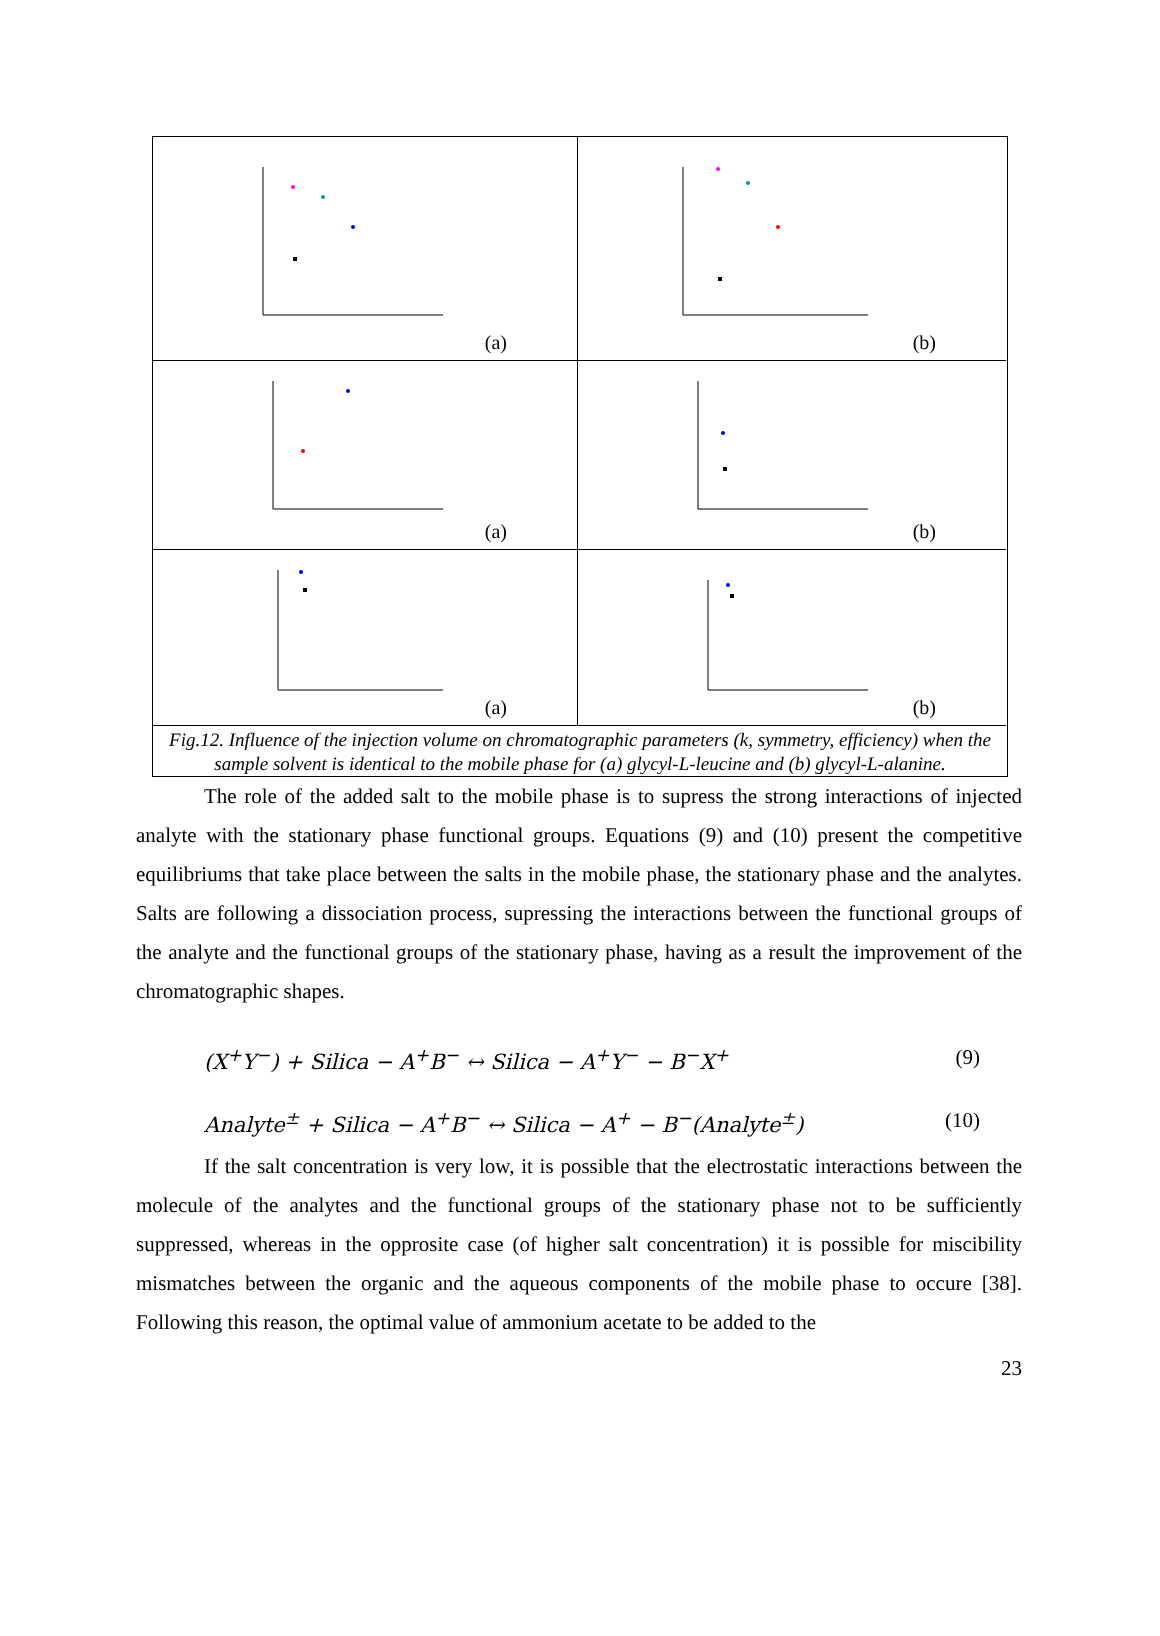(a)
(b)
(a)
(b)
(a)
(b)
Fig.12. Influence of the injection volume on chromatographic parameters (k, symmetry, efficiency) when the sample solvent is identical to the mobile phase for (a) glycyl-L-leucine and (b) glycyl-L-alanine.
The role of the added salt to the mobile phase is to supress the strong interactions of injected analyte with the stationary phase functional groups. Equations (9) and (10) present the competitive equilibriums that take place between the salts in the mobile phase, the stationary phase and the analytes. Salts are following a dissociation process, supressing the interactions between the functional groups of the analyte and the functional groups of the stationary phase, having as a result the improvement of the chromatographic shapes.
(X<sup>+</sup>Y<sup>−</sup>) + Silica − A<sup>+</sup>B<sup>−</sup> ↔ Silica − A<sup>+</sup>Y<sup>−</sup> − B<sup>−</sup>X<sup>+</sup> (9)
Analyte<sup>±</sup> + Silica − A<sup>+</sup>B<sup>−</sup> ↔ Silica − A<sup>+</sup> − B<sup>−</sup>(Analyte<sup>±</sup>) (10)
If the salt concentration is very low, it is possible that the electrostatic interactions between the molecule of the analytes and the functional groups of the stationary phase not to be sufficiently suppressed, whereas in the opprosite case (of higher salt concentration) it is possible for miscibility mismatches between the organic and the aqueous components of the mobile phase to occure [38]. Following this reason, the optimal value of ammonium acetate to be added to the
23